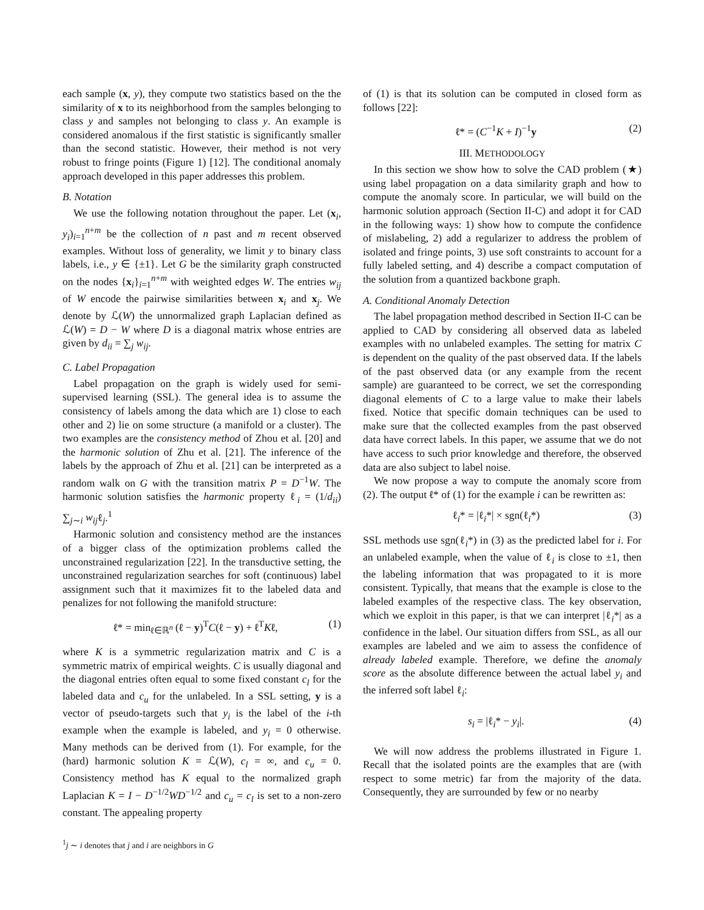each sample (x, y), they compute two statistics based on the the similarity of x to its neighborhood from the samples belonging to class y and samples not belonging to class y. An example is considered anomalous if the first statistic is significantly smaller than the second statistic. However, their method is not very robust to fringe points (Figure 1) [12]. The conditional anomaly approach developed in this paper addresses this problem.
B. Notation
We use the following notation throughout the paper. Let (x<sub>i</sub>, y<sub>i</sub>)<sub>i=1</sub><sup>n+m</sup> be the collection of n past and m recent observed examples. Without loss of generality, we limit y to binary class labels, i.e., y ∈ {±1}. Let G be the similarity graph constructed on the nodes {x<sub>i</sub>}<sub>i=1</sub><sup>n+m</sup> with weighted edges W. The entries w<sub>ij</sub> of W encode the pairwise similarities between x<sub>i</sub> and x<sub>j</sub>. We denote by ℒ(W) the unnormalized graph Laplacian defined as ℒ(W) = D − W where D is a diagonal matrix whose entries are given by d<sub>ii</sub> = ∑<sub>j</sub> w<sub>ij</sub>.
C. Label Propagation
Label propagation on the graph is widely used for semi-supervised learning (SSL). The general idea is to assume the consistency of labels among the data which are 1) close to each other and 2) lie on some structure (a manifold or a cluster). The two examples are the consistency method of Zhou et al. [20] and the harmonic solution of Zhu et al. [21]. The inference of the labels by the approach of Zhu et al. [21] can be interpreted as a random walk on G with the transition matrix P = D<sup>−1</sup>W. The harmonic solution satisfies the harmonic property ℓ<sub>i</sub> = (1/d<sub>ii</sub>) ∑<sub>j∼i</sub> w<sub>ij</sub>ℓ<sub>j</sub>.<sup>1</sup>
Harmonic solution and consistency method are the instances of a bigger class of the optimization problems called the unconstrained regularization [22]. In the transductive setting, the unconstrained regularization searches for soft (continuous) label assignment such that it maximizes fit to the labeled data and penalizes for not following the manifold structure:
ℓ* = min<sub>ℓ∈ℝ<sup>n</sup></sub> (ℓ − y)<sup>T</sup>C(ℓ − y) + ℓ<sup>T</sup>Kℓ, (1)
where K is a symmetric regularization matrix and C is a symmetric matrix of empirical weights. C is usually diagonal and the diagonal entries often equal to some fixed constant c<sub>l</sub> for the labeled data and c<sub>u</sub> for the unlabeled. In a SSL setting, y is a vector of pseudo-targets such that y<sub>i</sub> is the label of the i-th example when the example is labeled, and y<sub>i</sub> = 0 otherwise. Many methods can be derived from (1). For example, for the (hard) harmonic solution K = ℒ(W), c<sub>l</sub> = ∞, and c<sub>u</sub> = 0. Consistency method has K equal to the normalized graph Laplacian K = I − D<sup>−1/2</sup>WD<sup>−1/2</sup> and c<sub>u</sub> = c<sub>l</sub> is set to a non-zero constant. The appealing property
<sup>1</sup> j ∼ i denotes that j and i are neighbors in G
of (1) is that its solution can be computed in closed form as follows [22]:
ℓ* = (C<sup>−1</sup>K + I)<sup>−1</sup>y (2)
III. METHODOLOGY
In this section we show how to solve the CAD problem (★) using label propagation on a data similarity graph and how to compute the anomaly score. In particular, we will build on the harmonic solution approach (Section II-C) and adopt it for CAD in the following ways: 1) show how to compute the confidence of mislabeling, 2) add a regularizer to address the problem of isolated and fringe points, 3) use soft constraints to account for a fully labeled setting, and 4) describe a compact computation of the solution from a quantized backbone graph.
A. Conditional Anomaly Detection
The label propagation method described in Section II-C can be applied to CAD by considering all observed data as labeled examples with no unlabeled examples. The setting for matrix C is dependent on the quality of the past observed data. If the labels of the past observed data (or any example from the recent sample) are guaranteed to be correct, we set the corresponding diagonal elements of C to a large value to make their labels fixed. Notice that specific domain techniques can be used to make sure that the collected examples from the past observed data have correct labels. In this paper, we assume that we do not have access to such prior knowledge and therefore, the observed data are also subject to label noise.
We now propose a way to compute the anomaly score from (2). The output ℓ* of (1) for the example i can be rewritten as:
ℓ<sub>i</sub>* = |ℓ<sub>i</sub>*| × sgn(ℓ<sub>i</sub>*) (3)
SSL methods use sgn(ℓ<sub>i</sub>*) in (3) as the predicted label for i. For an unlabeled example, when the value of ℓ<sub>i</sub> is close to ±1, then the labeling information that was propagated to it is more consistent. Typically, that means that the example is close to the labeled examples of the respective class. The key observation, which we exploit in this paper, is that we can interpret |ℓ<sub>i</sub>*| as a confidence in the label. Our situation differs from SSL, as all our examples are labeled and we aim to assess the confidence of already labeled example. Therefore, we define the anomaly score as the absolute difference between the actual label y<sub>i</sub> and the inferred soft label ℓ<sub>i</sub>:
s<sub>i</sub> = |ℓ<sub>i</sub>* − y<sub>i</sub>|. (4)
We will now address the problems illustrated in Figure 1. Recall that the isolated points are the examples that are (with respect to some metric) far from the majority of the data. Consequently, they are surrounded by few or no nearby